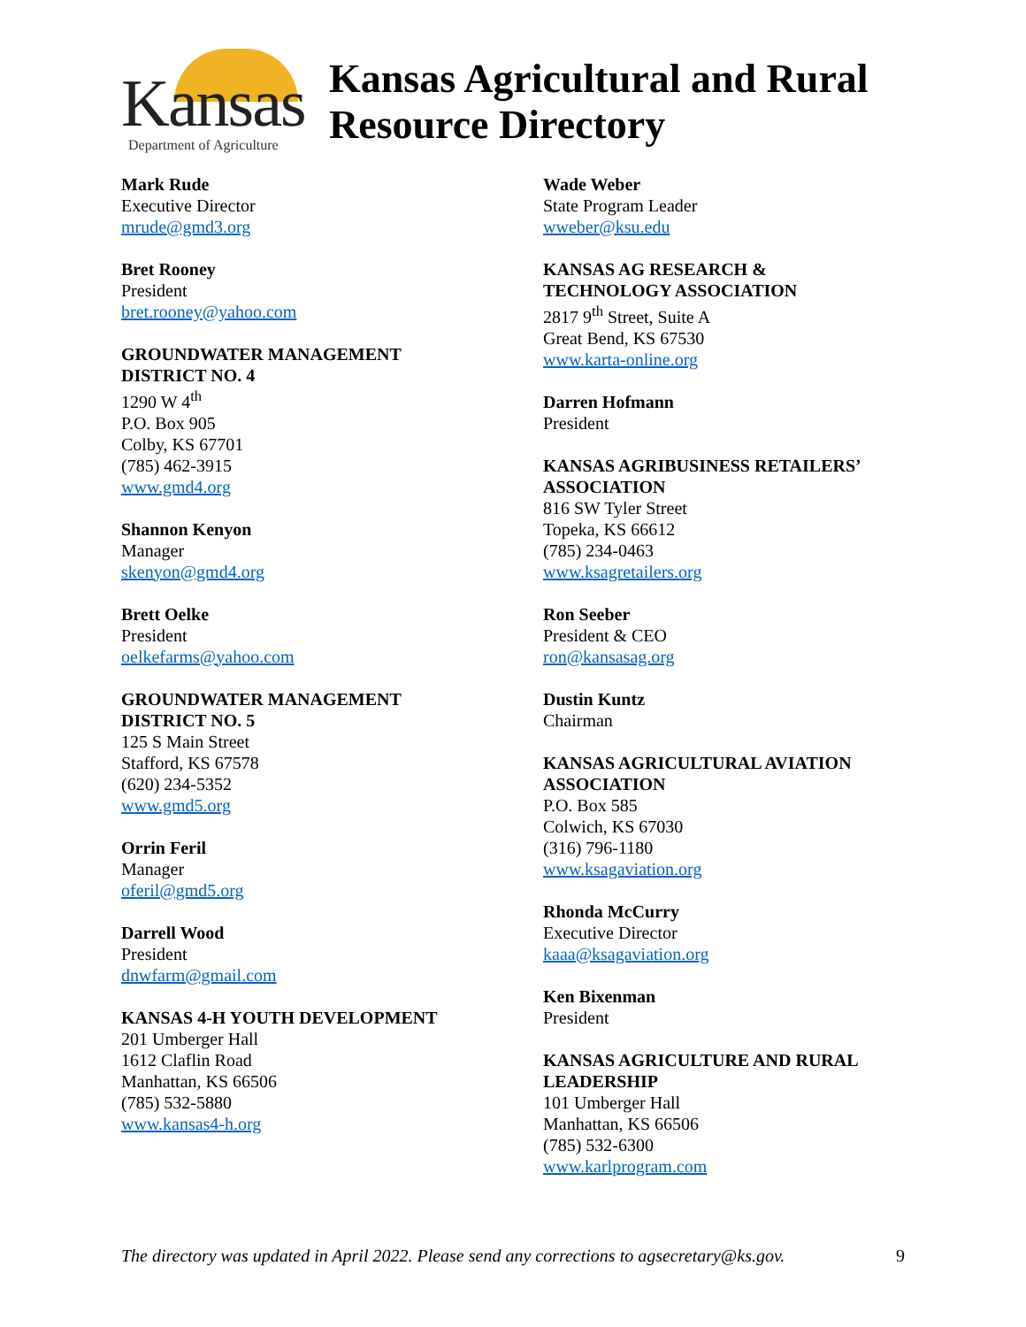Kansas
Department of Agriculture
Kansas Agricultural and Rural
Resource Directory
Mark Rude
Executive Director
mrude@gmd3.org
Bret Rooney
President
bret.rooney@yahoo.com
GROUNDWATER MANAGEMENT
DISTRICT NO. 4
1290 W 4<sup>th</sup>
P.O. Box 905
Colby, KS 67701
(785) 462-3915
www.gmd4.org
Shannon Kenyon
Manager
skenyon@gmd4.org
Brett Oelke
President
oelkefarms@yahoo.com
GROUNDWATER MANAGEMENT
DISTRICT NO. 5
125 S Main Street
Stafford, KS 67578
(620) 234-5352
www.gmd5.org
Orrin Feril
Manager
oferil@gmd5.org
Darrell Wood
President
dnwfarm@gmail.com
KANSAS 4-H YOUTH DEVELOPMENT
201 Umberger Hall
1612 Claflin Road
Manhattan, KS 66506
(785) 532-5880
www.kansas4-h.org
Wade Weber
State Program Leader
wweber@ksu.edu
KANSAS AG RESEARCH &
TECHNOLOGY ASSOCIATION
2817 9<sup>th</sup> Street, Suite A
Great Bend, KS 67530
www.karta-online.org
Darren Hofmann
President
KANSAS AGRIBUSINESS RETAILERS’
ASSOCIATION
816 SW Tyler Street
Topeka, KS 66612
(785) 234-0463
www.ksagretailers.org
Ron Seeber
President & CEO
ron@kansasag.org
Dustin Kuntz
Chairman
KANSAS AGRICULTURAL AVIATION
ASSOCIATION
P.O. Box 585
Colwich, KS 67030
(316) 796-1180
www.ksagaviation.org
Rhonda McCurry
Executive Director
kaaa@ksagaviation.org
Ken Bixenman
President
KANSAS AGRICULTURE AND RURAL
LEADERSHIP
101 Umberger Hall
Manhattan, KS 66506
(785) 532-6300
www.karlprogram.com
The directory was updated in April 2022. Please send any corrections to agsecretary@ks.gov. 9